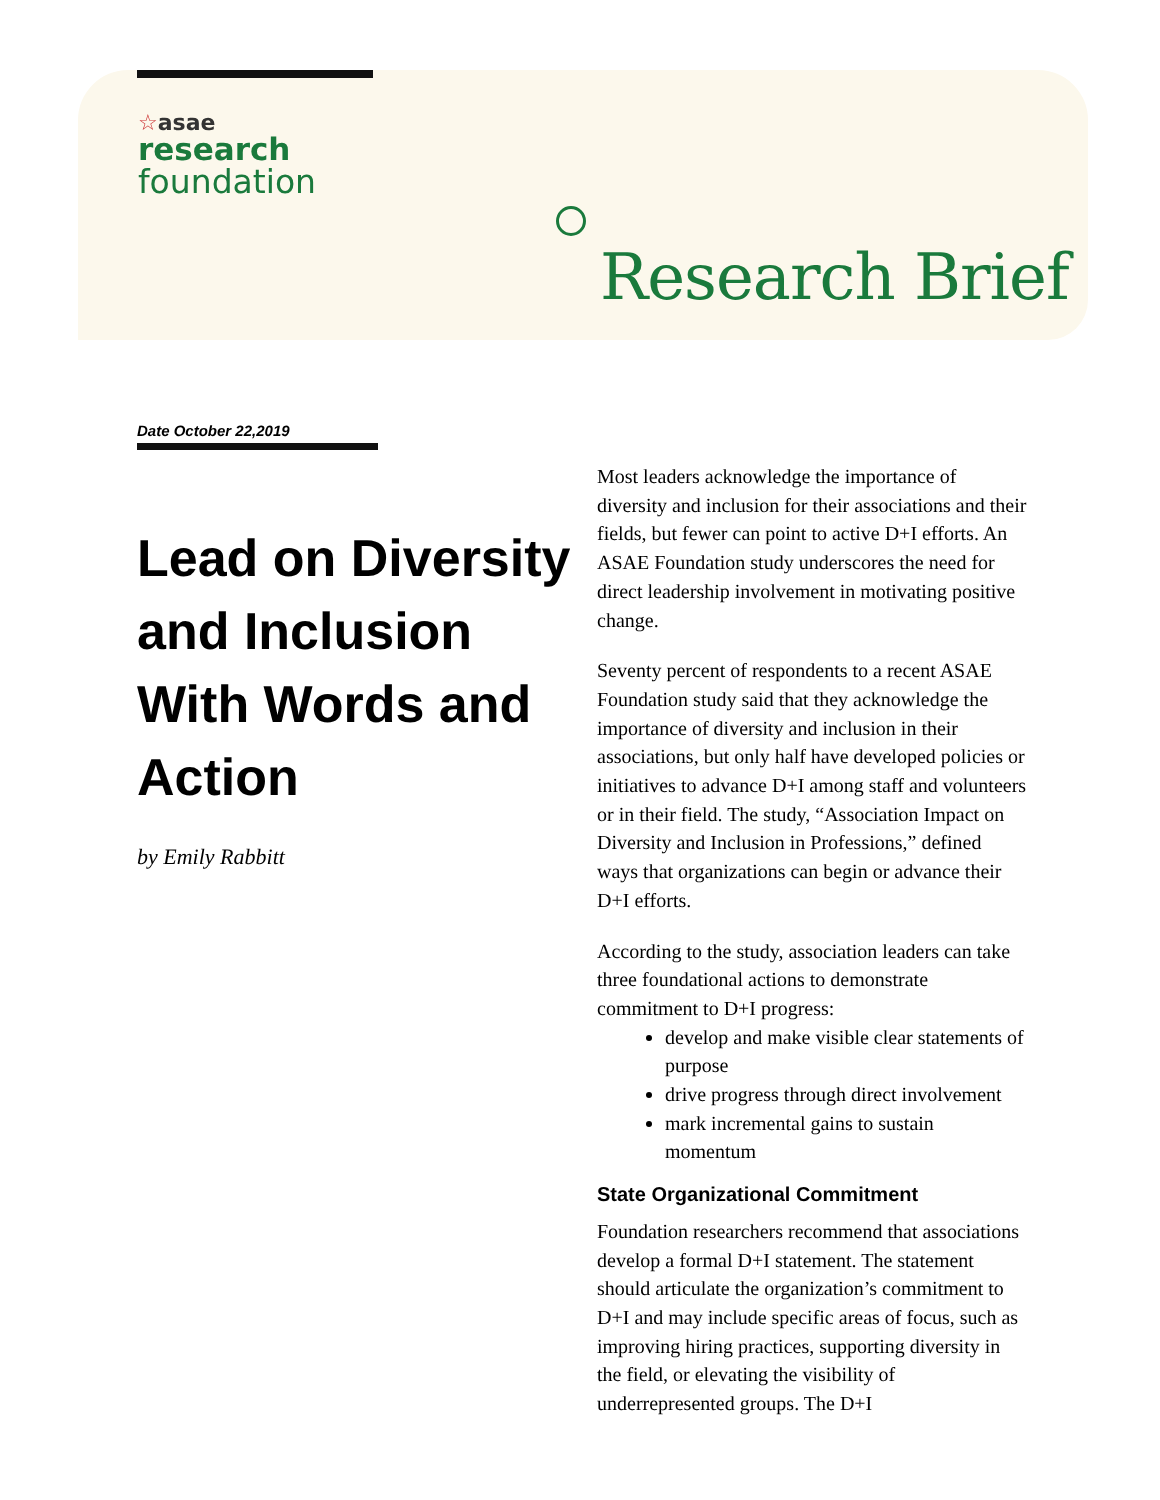☆asae
research
foundation
Research Brief
Date October 22,2019
Lead on Diversity and Inclusion With Words and Action
by Emily Rabbitt
Most leaders acknowledge the importance of diversity and inclusion for their associations and their fields, but fewer can point to active D+I efforts. An ASAE Foundation study underscores the need for direct leadership involvement in motivating positive change.
Seventy percent of respondents to a recent ASAE Foundation study said that they acknowledge the importance of diversity and inclusion in their associations, but only half have developed policies or initiatives to advance D+I among staff and volunteers or in their field. The study, “Association Impact on Diversity and Inclusion in Professions,” defined ways that organizations can begin or advance their D+I efforts.
According to the study, association leaders can take three foundational actions to demonstrate commitment to D+I progress:
develop and make visible clear statements of purpose
drive progress through direct involvement
mark incremental gains to sustain momentum
State Organizational Commitment
Foundation researchers recommend that associations develop a formal D+I statement. The statement should articulate the organization’s commitment to D+I and may include specific areas of focus, such as improving hiring practices, supporting diversity in the field, or elevating the visibility of underrepresented groups. The D+I